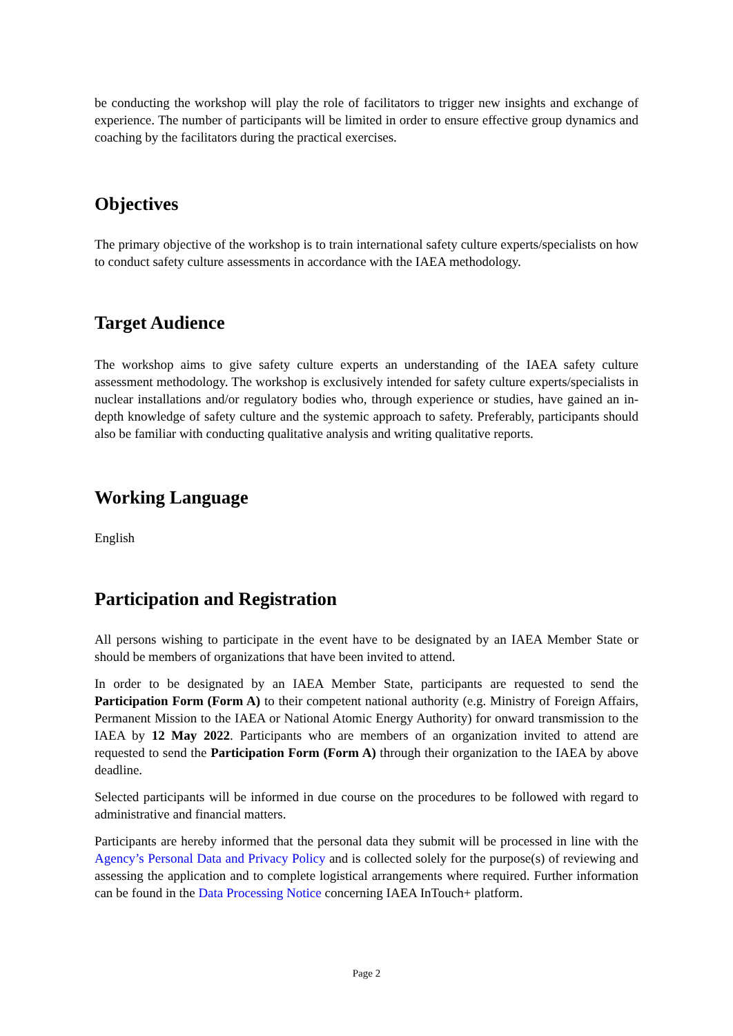be conducting the workshop will play the role of facilitators to trigger new insights and exchange of experience. The number of participants will be limited in order to ensure effective group dynamics and coaching by the facilitators during the practical exercises.
Objectives
The primary objective of the workshop is to train international safety culture experts/specialists on how to conduct safety culture assessments in accordance with the IAEA methodology.
Target Audience
The workshop aims to give safety culture experts an understanding of the IAEA safety culture assessment methodology. The workshop is exclusively intended for safety culture experts/specialists in nuclear installations and/or regulatory bodies who, through experience or studies, have gained an in-depth knowledge of safety culture and the systemic approach to safety. Preferably, participants should also be familiar with conducting qualitative analysis and writing qualitative reports.
Working Language
English
Participation and Registration
All persons wishing to participate in the event have to be designated by an IAEA Member State or should be members of organizations that have been invited to attend.
In order to be designated by an IAEA Member State, participants are requested to send the Participation Form (Form A) to their competent national authority (e.g. Ministry of Foreign Affairs, Permanent Mission to the IAEA or National Atomic Energy Authority) for onward transmission to the IAEA by 12 May 2022. Participants who are members of an organization invited to attend are requested to send the Participation Form (Form A) through their organization to the IAEA by above deadline.
Selected participants will be informed in due course on the procedures to be followed with regard to administrative and financial matters.
Participants are hereby informed that the personal data they submit will be processed in line with the Agency’s Personal Data and Privacy Policy and is collected solely for the purpose(s) of reviewing and assessing the application and to complete logistical arrangements where required. Further information can be found in the Data Processing Notice concerning IAEA InTouch+ platform.
Page 2